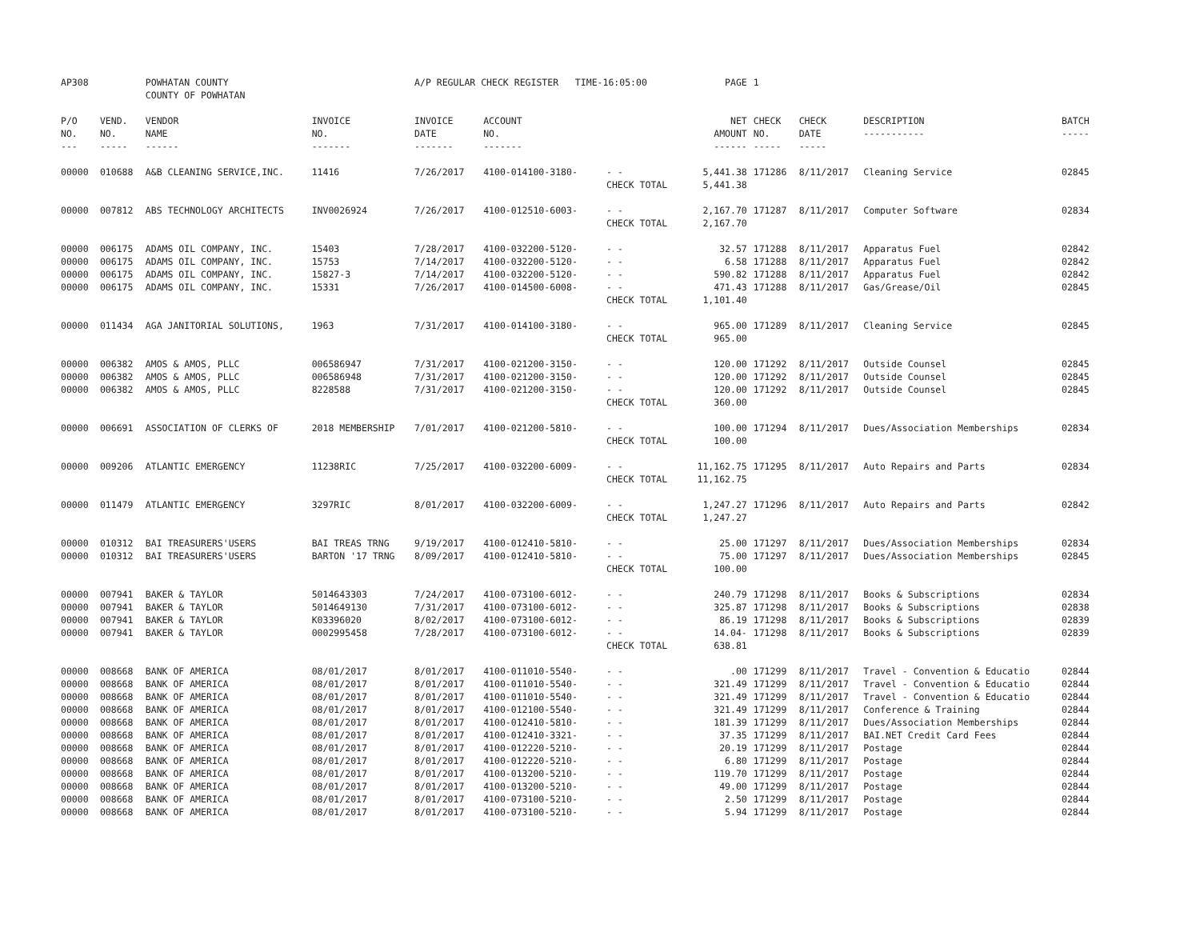| AP308 | | POWHATAN COUNTY COUNTY OF POWHATAN | | A/P REGULAR CHECK REGISTER TIME-16:05:00 | | | PAGE | 1 | | | |
| P/O NO. --- | VEND. NO. ----- | VENDOR NAME ------ | INVOICE NO. ------- | INVOICE DATE ------- | ACCOUNT NO. ------- | | NET AMOUNT ------ | CHECK NO. ----- | CHECK DATE ----- | DESCRIPTION ----------- | BATCH ----- |
| 00000 | 010688 | A&B CLEANING SERVICE,INC. | 11416 | 7/26/2017 | 4100-014100-3180- | - - | 5,441.38 | 171286 | 8/11/2017 | Cleaning Service | 02845 |
| | | | | | | CHECK TOTAL | 5,441.38 | | | | |
| 00000 | 007812 | ABS TECHNOLOGY ARCHITECTS | INV0026924 | 7/26/2017 | 4100-012510-6003- | - - | 2,167.70 | 171287 | 8/11/2017 | Computer Software | 02834 |
| | | | | | | CHECK TOTAL | 2,167.70 | | | | |
| 00000 | 006175 | ADAMS OIL COMPANY, INC. | 15403 | 7/28/2017 | 4100-032200-5120- | - - | 32.57 | 171288 | 8/11/2017 | Apparatus Fuel | 02842 |
| 00000 | 006175 | ADAMS OIL COMPANY, INC. | 15753 | 7/14/2017 | 4100-032200-5120- | - - | 6.58 | 171288 | 8/11/2017 | Apparatus Fuel | 02842 |
| 00000 | 006175 | ADAMS OIL COMPANY, INC. | 15827-3 | 7/14/2017 | 4100-032200-5120- | - - | 590.82 | 171288 | 8/11/2017 | Apparatus Fuel | 02842 |
| 00000 | 006175 | ADAMS OIL COMPANY, INC. | 15331 | 7/26/2017 | 4100-014500-6008- | - - | 471.43 | 171288 | 8/11/2017 | Gas/Grease/Oil | 02845 |
| | | | | | | CHECK TOTAL | 1,101.40 | | | | |
| 00000 | 011434 | AGA JANITORIAL SOLUTIONS, | 1963 | 7/31/2017 | 4100-014100-3180- | - - | 965.00 | 171289 | 8/11/2017 | Cleaning Service | 02845 |
| | | | | | | CHECK TOTAL | 965.00 | | | | |
| 00000 | 006382 | AMOS & AMOS, PLLC | 006586947 | 7/31/2017 | 4100-021200-3150- | - - | 120.00 | 171292 | 8/11/2017 | Outside Counsel | 02845 |
| 00000 | 006382 | AMOS & AMOS, PLLC | 006586948 | 7/31/2017 | 4100-021200-3150- | - - | 120.00 | 171292 | 8/11/2017 | Outside Counsel | 02845 |
| 00000 | 006382 | AMOS & AMOS, PLLC | 8228588 | 7/31/2017 | 4100-021200-3150- | - - | 120.00 | 171292 | 8/11/2017 | Outside Counsel | 02845 |
| | | | | | | CHECK TOTAL | 360.00 | | | | |
| 00000 | 006691 | ASSOCIATION OF CLERKS OF | 2018 MEMBERSHIP | 7/01/2017 | 4100-021200-5810- | - - | 100.00 | 171294 | 8/11/2017 | Dues/Association Memberships | 02834 |
| | | | | | | CHECK TOTAL | 100.00 | | | | |
| 00000 | 009206 | ATLANTIC EMERGENCY | 11238RIC | 7/25/2017 | 4100-032200-6009- | - - | 11,162.75 | 171295 | 8/11/2017 | Auto Repairs and Parts | 02834 |
| | | | | | | CHECK TOTAL | 11,162.75 | | | | |
| 00000 | 011479 | ATLANTIC EMERGENCY | 3297RIC | 8/01/2017 | 4100-032200-6009- | - - | 1,247.27 | 171296 | 8/11/2017 | Auto Repairs and Parts | 02842 |
| | | | | | | CHECK TOTAL | 1,247.27 | | | | |
| 00000 | 010312 | BAI TREASURERS'USERS | BAI TREAS TRNG | 9/19/2017 | 4100-012410-5810- | - - | 25.00 | 171297 | 8/11/2017 | Dues/Association Memberships | 02834 |
| 00000 | 010312 | BAI TREASURERS'USERS | BARTON '17 TRNG | 8/09/2017 | 4100-012410-5810- | - - | 75.00 | 171297 | 8/11/2017 | Dues/Association Memberships | 02845 |
| | | | | | | CHECK TOTAL | 100.00 | | | | |
| 00000 | 007941 | BAKER & TAYLOR | 5014643303 | 7/24/2017 | 4100-073100-6012- | - - | 240.79 | 171298 | 8/11/2017 | Books & Subscriptions | 02834 |
| 00000 | 007941 | BAKER & TAYLOR | 5014649130 | 7/31/2017 | 4100-073100-6012- | - - | 325.87 | 171298 | 8/11/2017 | Books & Subscriptions | 02838 |
| 00000 | 007941 | BAKER & TAYLOR | K03396020 | 8/02/2017 | 4100-073100-6012- | - - | 86.19 | 171298 | 8/11/2017 | Books & Subscriptions | 02839 |
| 00000 | 007941 | BAKER & TAYLOR | 0002995458 | 7/28/2017 | 4100-073100-6012- | - - | 14.04- | 171298 | 8/11/2017 | Books & Subscriptions | 02839 |
| | | | | | | CHECK TOTAL | 638.81 | | | | |
| 00000 | 008668 | BANK OF AMERICA | 08/01/2017 | 8/01/2017 | 4100-011010-5540- | - - | .00 | 171299 | 8/11/2017 | Travel - Convention & Educatio | 02844 |
| 00000 | 008668 | BANK OF AMERICA | 08/01/2017 | 8/01/2017 | 4100-011010-5540- | - - | 321.49 | 171299 | 8/11/2017 | Travel - Convention & Educatio | 02844 |
| 00000 | 008668 | BANK OF AMERICA | 08/01/2017 | 8/01/2017 | 4100-011010-5540- | - - | 321.49 | 171299 | 8/11/2017 | Travel - Convention & Educatio | 02844 |
| 00000 | 008668 | BANK OF AMERICA | 08/01/2017 | 8/01/2017 | 4100-012100-5540- | - - | 321.49 | 171299 | 8/11/2017 | Conference & Training | 02844 |
| 00000 | 008668 | BANK OF AMERICA | 08/01/2017 | 8/01/2017 | 4100-012410-5810- | - - | 181.39 | 171299 | 8/11/2017 | Dues/Association Memberships | 02844 |
| 00000 | 008668 | BANK OF AMERICA | 08/01/2017 | 8/01/2017 | 4100-012410-3321- | - - | 37.35 | 171299 | 8/11/2017 | BAI.NET Credit Card Fees | 02844 |
| 00000 | 008668 | BANK OF AMERICA | 08/01/2017 | 8/01/2017 | 4100-012220-5210- | - - | 20.19 | 171299 | 8/11/2017 | Postage | 02844 |
| 00000 | 008668 | BANK OF AMERICA | 08/01/2017 | 8/01/2017 | 4100-012220-5210- | - - | 6.80 | 171299 | 8/11/2017 | Postage | 02844 |
| 00000 | 008668 | BANK OF AMERICA | 08/01/2017 | 8/01/2017 | 4100-013200-5210- | - - | 119.70 | 171299 | 8/11/2017 | Postage | 02844 |
| 00000 | 008668 | BANK OF AMERICA | 08/01/2017 | 8/01/2017 | 4100-013200-5210- | - - | 49.00 | 171299 | 8/11/2017 | Postage | 02844 |
| 00000 | 008668 | BANK OF AMERICA | 08/01/2017 | 8/01/2017 | 4100-073100-5210- | - - | 2.50 | 171299 | 8/11/2017 | Postage | 02844 |
| 00000 | 008668 | BANK OF AMERICA | 08/01/2017 | 8/01/2017 | 4100-073100-5210- | - - | 5.94 | 171299 | 8/11/2017 | Postage | 02844 |